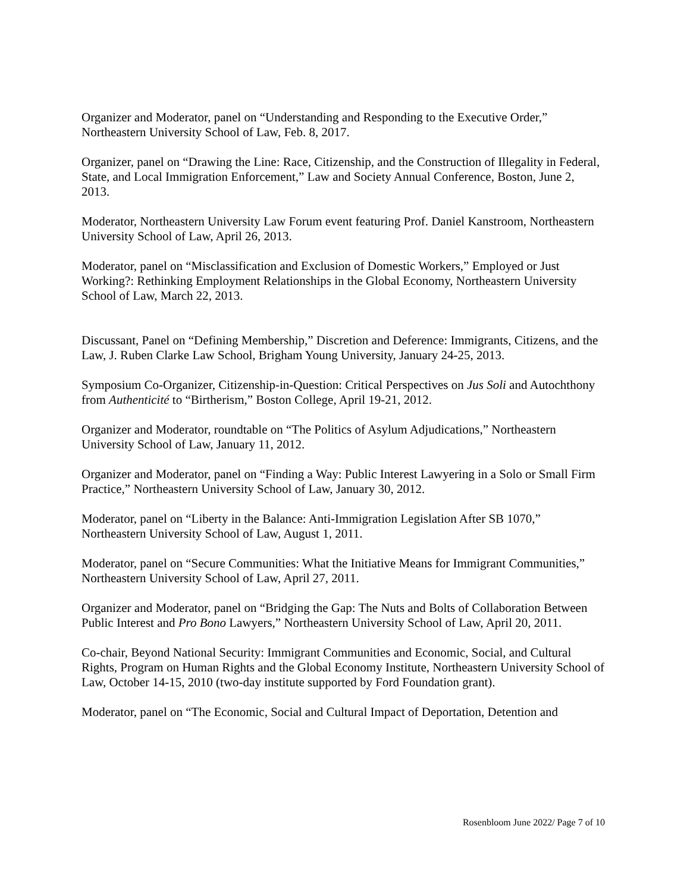Organizer and Moderator, panel on “Understanding and Responding to the Executive Order,” Northeastern University School of Law, Feb. 8, 2017.
Organizer, panel on “Drawing the Line: Race, Citizenship, and the Construction of Illegality in Federal, State, and Local Immigration Enforcement,” Law and Society Annual Conference, Boston, June 2, 2013.
Moderator, Northeastern University Law Forum event featuring Prof. Daniel Kanstroom, Northeastern University School of Law, April 26, 2013.
Moderator, panel on “Misclassification and Exclusion of Domestic Workers,” Employed or Just Working?: Rethinking Employment Relationships in the Global Economy, Northeastern University School of Law, March 22, 2013.
Discussant, Panel on “Defining Membership,” Discretion and Deference: Immigrants, Citizens, and the Law, J. Ruben Clarke Law School, Brigham Young University, January 24-25, 2013.
Symposium Co-Organizer, Citizenship-in-Question: Critical Perspectives on Jus Soli and Autochthony from Authenticité to “Birtherism,” Boston College, April 19-21, 2012.
Organizer and Moderator, roundtable on “The Politics of Asylum Adjudications,” Northeastern University School of Law, January 11, 2012.
Organizer and Moderator, panel on “Finding a Way: Public Interest Lawyering in a Solo or Small Firm Practice,” Northeastern University School of Law, January 30, 2012.
Moderator, panel on “Liberty in the Balance: Anti-Immigration Legislation After SB 1070,” Northeastern University School of Law, August 1, 2011.
Moderator, panel on “Secure Communities: What the Initiative Means for Immigrant Communities,” Northeastern University School of Law, April 27, 2011.
Organizer and Moderator, panel on “Bridging the Gap: The Nuts and Bolts of Collaboration Between Public Interest and Pro Bono Lawyers,” Northeastern University School of Law, April 20, 2011.
Co-chair, Beyond National Security: Immigrant Communities and Economic, Social, and Cultural Rights, Program on Human Rights and the Global Economy Institute, Northeastern University School of Law, October 14-15, 2010 (two-day institute supported by Ford Foundation grant).
Moderator, panel on “The Economic, Social and Cultural Impact of Deportation, Detention and
Rosenbloom June 2022/ Page 7 of 10